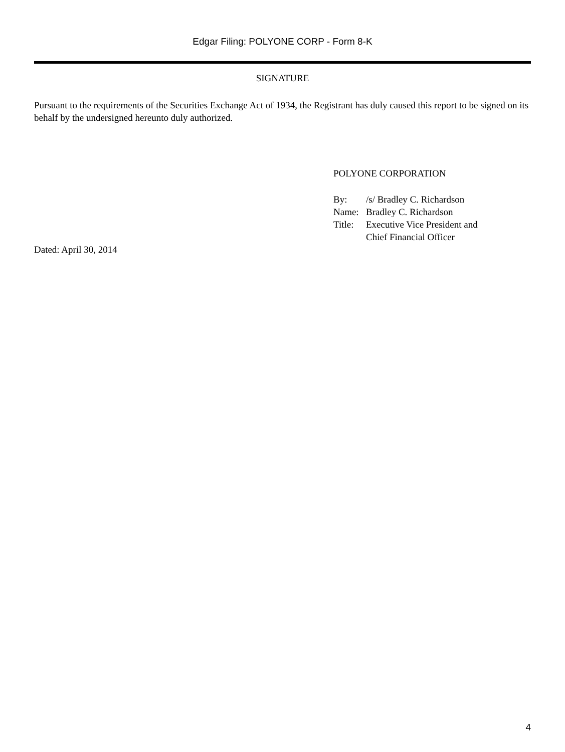Edgar Filing: POLYONE CORP - Form 8-K
SIGNATURE
Pursuant to the requirements of the Securities Exchange Act of 1934, the Registrant has duly caused this report to be signed on its behalf by the undersigned hereunto duly authorized.
POLYONE CORPORATION
| By: | /s/ Bradley C. Richardson |
| Name: | Bradley C. Richardson |
| Title: | Executive Vice President and Chief Financial Officer |
Dated: April 30, 2014
4